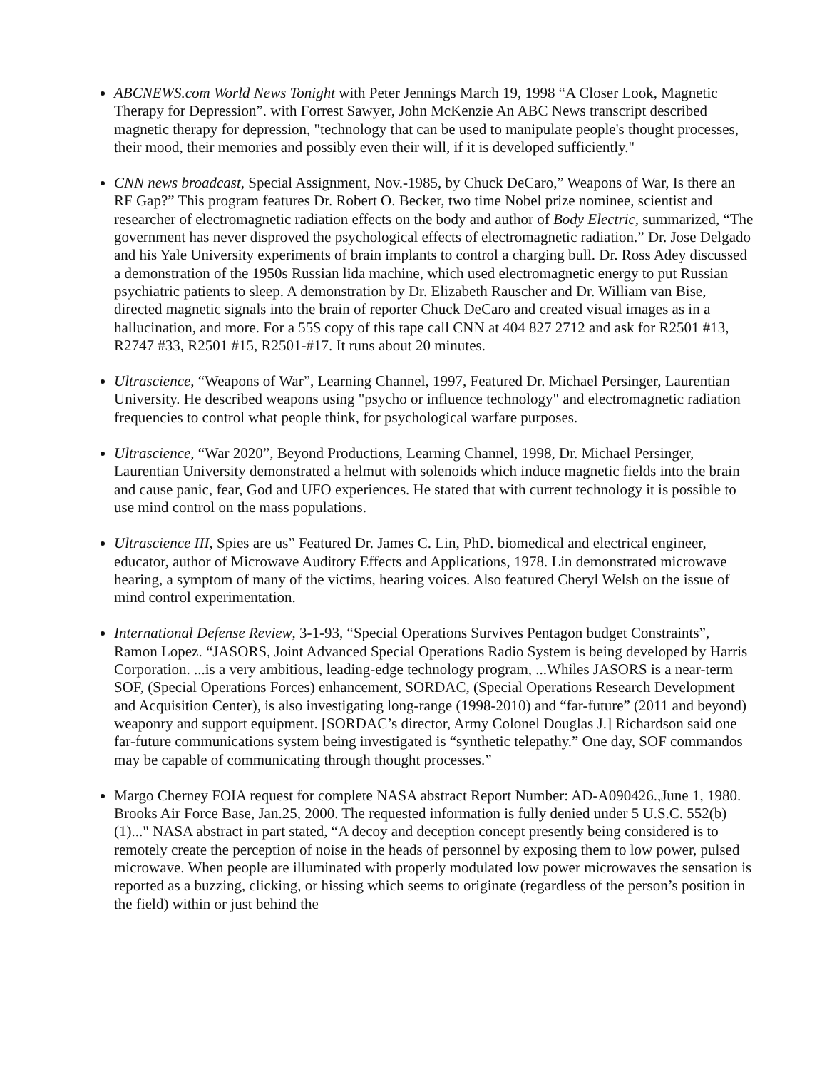ABCNEWS.com World News Tonight with Peter Jennings March 19, 1998 “A Closer Look, Magnetic Therapy for Depression”. with Forrest Sawyer, John McKenzie An ABC News transcript described magnetic therapy for depression, "technology that can be used to manipulate people's thought processes, their mood, their memories and possibly even their will, if it is developed sufficiently."
CNN news broadcast, Special Assignment, Nov.-1985, by Chuck DeCaro,” Weapons of War, Is there an RF Gap?” This program features Dr. Robert O. Becker, two time Nobel prize nominee, scientist and researcher of electromagnetic radiation effects on the body and author of Body Electric, summarized, “The government has never disproved the psychological effects of electromagnetic radiation.” Dr. Jose Delgado and his Yale University experiments of brain implants to control a charging bull. Dr. Ross Adey discussed a demonstration of the 1950s Russian lida machine, which used electromagnetic energy to put Russian psychiatric patients to sleep. A demonstration by Dr. Elizabeth Rauscher and Dr. William van Bise, directed magnetic signals into the brain of reporter Chuck DeCaro and created visual images as in a hallucination, and more. For a 55$ copy of this tape call CNN at 404 827 2712 and ask for R2501 #13, R2747 #33, R2501 #15, R2501-#17. It runs about 20 minutes.
Ultrascience, “Weapons of War”, Learning Channel, 1997, Featured Dr. Michael Persinger, Laurentian University. He described weapons using "psycho or influence technology" and electromagnetic radiation frequencies to control what people think, for psychological warfare purposes.
Ultrascience, “War 2020”, Beyond Productions, Learning Channel, 1998, Dr. Michael Persinger, Laurentian University demonstrated a helmut with solenoids which induce magnetic fields into the brain and cause panic, fear, God and UFO experiences. He stated that with current technology it is possible to use mind control on the mass populations.
Ultrascience III, Spies are us” Featured Dr. James C. Lin, PhD. biomedical and electrical engineer, educator, author of Microwave Auditory Effects and Applications, 1978. Lin demonstrated microwave hearing, a symptom of many of the victims, hearing voices. Also featured Cheryl Welsh on the issue of mind control experimentation.
International Defense Review, 3-1-93, “Special Operations Survives Pentagon budget Constraints”, Ramon Lopez. “JASORS, Joint Advanced Special Operations Radio System is being developed by Harris Corporation. ...is a very ambitious, leading-edge technology program, ...Whiles JASORS is a near-term SOF, (Special Operations Forces) enhancement, SORDAC, (Special Operations Research Development and Acquisition Center), is also investigating long-range (1998-2010) and “far-future” (2011 and beyond) weaponry and support equipment. [SORDAC’s director, Army Colonel Douglas J.] Richardson said one far-future communications system being investigated is “synthetic telepathy.” One day, SOF commandos may be capable of communicating through thought processes.”
Margo Cherney FOIA request for complete NASA abstract Report Number: AD-A090426.,June 1, 1980. Brooks Air Force Base, Jan.25, 2000. The requested information is fully denied under 5 U.S.C. 552(b)(1)..." NASA abstract in part stated, “A decoy and deception concept presently being considered is to remotely create the perception of noise in the heads of personnel by exposing them to low power, pulsed microwave. When people are illuminated with properly modulated low power microwaves the sensation is reported as a buzzing, clicking, or hissing which seems to originate (regardless of the person’s position in the field) within or just behind the